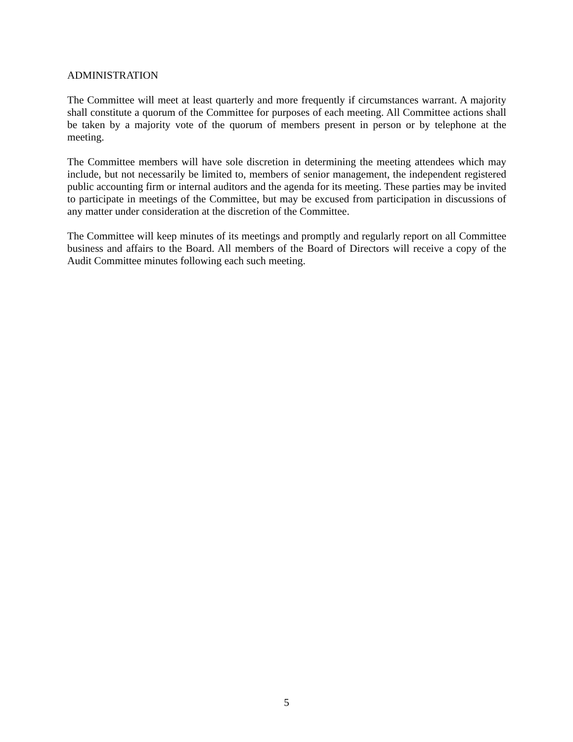ADMINISTRATION
The Committee will meet at least quarterly and more frequently if circumstances warrant. A majority shall constitute a quorum of the Committee for purposes of each meeting. All Committee actions shall be taken by a majority vote of the quorum of members present in person or by telephone at the meeting.
The Committee members will have sole discretion in determining the meeting attendees which may include, but not necessarily be limited to, members of senior management, the independent registered public accounting firm or internal auditors and the agenda for its meeting. These parties may be invited to participate in meetings of the Committee, but may be excused from participation in discussions of any matter under consideration at the discretion of the Committee.
The Committee will keep minutes of its meetings and promptly and regularly report on all Committee business and affairs to the Board. All members of the Board of Directors will receive a copy of the Audit Committee minutes following each such meeting.
5